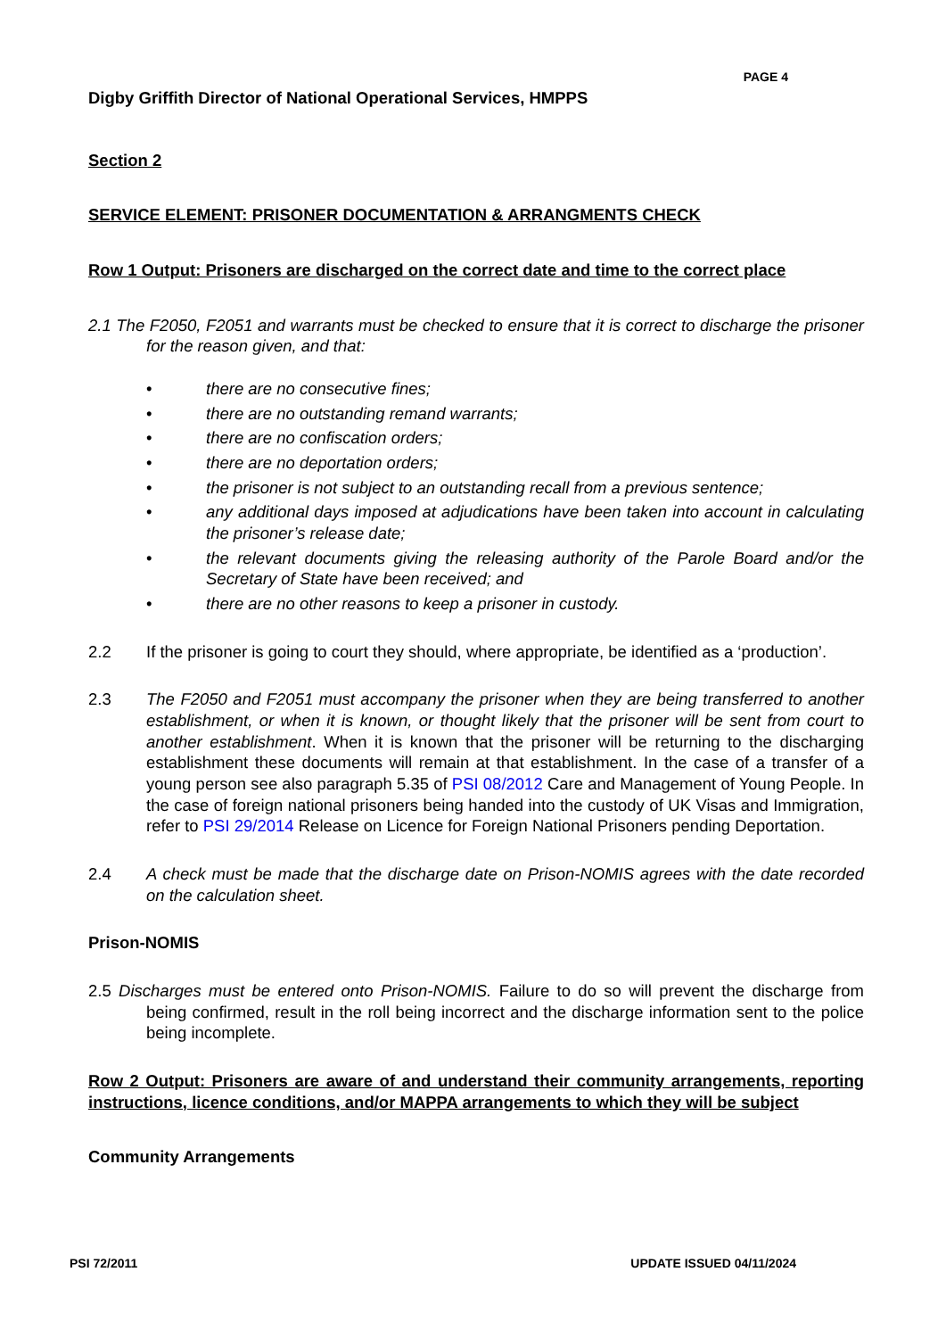PAGE 4
Digby Griffith Director of National Operational Services, HMPPS
Section 2
SERVICE ELEMENT: PRISONER DOCUMENTATION & ARRANGMENTS CHECK
Row 1 Output: Prisoners are discharged on the correct date and time to the correct place
2.1 The F2050, F2051 and warrants must be checked to ensure that it is correct to discharge the prisoner for the reason given, and that:
• there are no consecutive fines;
• there are no outstanding remand warrants;
• there are no confiscation orders;
• there are no deportation orders;
• the prisoner is not subject to an outstanding recall from a previous sentence;
• any additional days imposed at adjudications have been taken into account in calculating the prisoner’s release date;
• the relevant documents giving the releasing authority of the Parole Board and/or the Secretary of State have been received; and
• there are no other reasons to keep a prisoner in custody.
2.2 If the prisoner is going to court they should, where appropriate, be identified as a ‘production’.
2.3 The F2050 and F2051 must accompany the prisoner when they are being transferred to another establishment, or when it is known, or thought likely that the prisoner will be sent from court to another establishment. When it is known that the prisoner will be returning to the discharging establishment these documents will remain at that establishment. In the case of a transfer of a young person see also paragraph 5.35 of PSI 08/2012 Care and Management of Young People. In the case of foreign national prisoners being handed into the custody of UK Visas and Immigration, refer to PSI 29/2014 Release on Licence for Foreign National Prisoners pending Deportation.
2.4 A check must be made that the discharge date on Prison-NOMIS agrees with the date recorded on the calculation sheet.
Prison-NOMIS
2.5 Discharges must be entered onto Prison-NOMIS. Failure to do so will prevent the discharge from being confirmed, result in the roll being incorrect and the discharge information sent to the police being incomplete.
Row 2 Output: Prisoners are aware of and understand their community arrangements, reporting instructions, licence conditions, and/or MAPPA arrangements to which they will be subject
Community Arrangements
PSI 72/2011 UPDATE ISSUED 04/11/2024